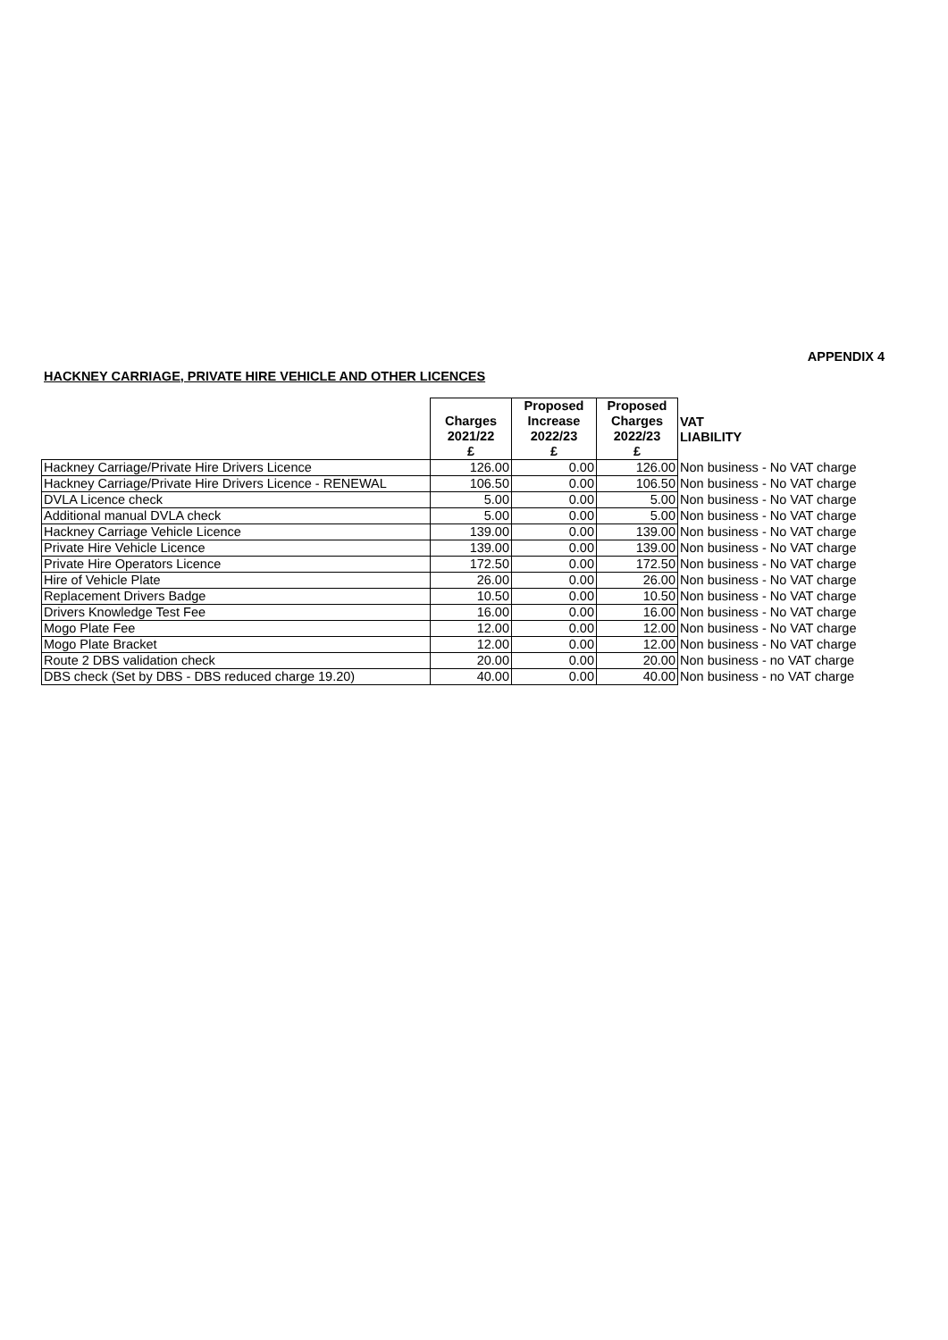APPENDIX 4
HACKNEY CARRIAGE, PRIVATE HIRE VEHICLE AND OTHER LICENCES
| | Charges 2021/22 £ | Proposed Increase 2022/23 £ | Proposed Charges 2022/23 £ | VAT LIABILITY |
| --- | --- | --- | --- | --- |
| Hackney Carriage/Private Hire Drivers Licence | 126.00 | 0.00 | 126.00 | Non business - No VAT charge |
| Hackney Carriage/Private Hire Drivers Licence - RENEWAL | 106.50 | 0.00 | 106.50 | Non business - No VAT charge |
| DVLA Licence check | 5.00 | 0.00 | 5.00 | Non business - No VAT charge |
| Additional manual DVLA check | 5.00 | 0.00 | 5.00 | Non business - No VAT charge |
| Hackney Carriage Vehicle Licence | 139.00 | 0.00 | 139.00 | Non business - No VAT charge |
| Private Hire Vehicle Licence | 139.00 | 0.00 | 139.00 | Non business - No VAT charge |
| Private Hire Operators Licence | 172.50 | 0.00 | 172.50 | Non business - No VAT charge |
| Hire of Vehicle Plate | 26.00 | 0.00 | 26.00 | Non business - No VAT charge |
| Replacement Drivers Badge | 10.50 | 0.00 | 10.50 | Non business - No VAT charge |
| Drivers Knowledge Test Fee | 16.00 | 0.00 | 16.00 | Non business - No VAT charge |
| Mogo Plate Fee | 12.00 | 0.00 | 12.00 | Non business - No VAT charge |
| Mogo Plate Bracket | 12.00 | 0.00 | 12.00 | Non business - No VAT charge |
| Route 2 DBS validation check | 20.00 | 0.00 | 20.00 | Non business - no VAT charge |
| DBS check (Set by DBS - DBS reduced charge 19.20) | 40.00 | 0.00 | 40.00 | Non business - no VAT charge |